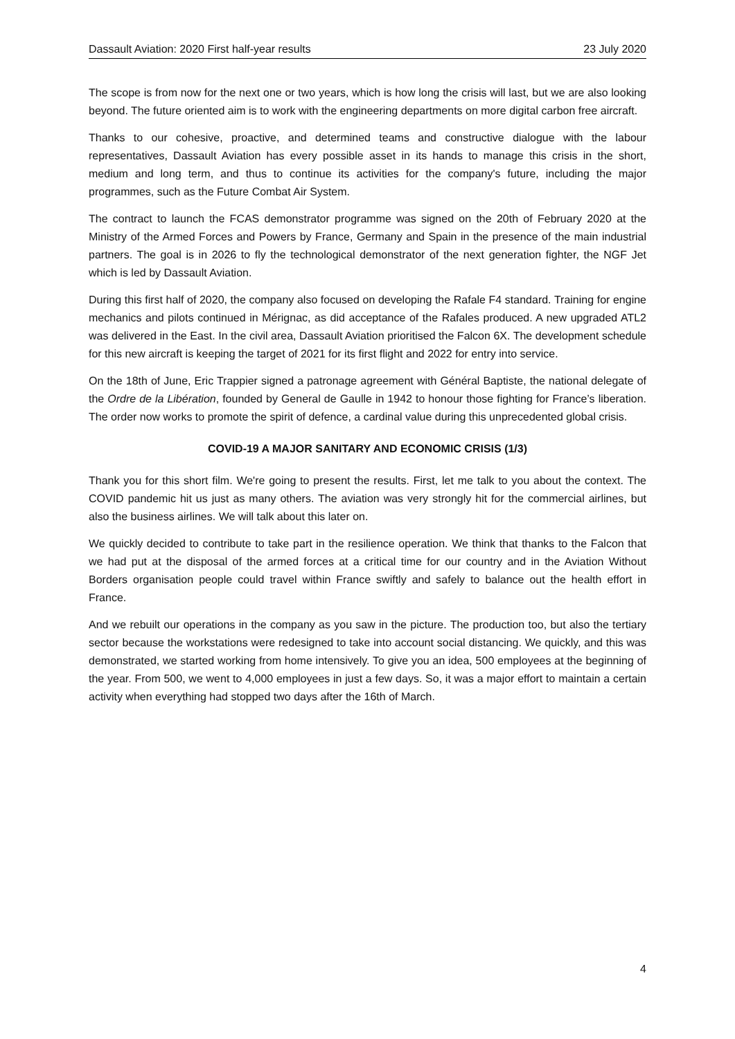Dassault Aviation: 2020 First half-year results 23 July 2020
The scope is from now for the next one or two years, which is how long the crisis will last, but we are also looking beyond. The future oriented aim is to work with the engineering departments on more digital carbon free aircraft.
Thanks to our cohesive, proactive, and determined teams and constructive dialogue with the labour representatives, Dassault Aviation has every possible asset in its hands to manage this crisis in the short, medium and long term, and thus to continue its activities for the company's future, including the major programmes, such as the Future Combat Air System.
The contract to launch the FCAS demonstrator programme was signed on the 20th of February 2020 at the Ministry of the Armed Forces and Powers by France, Germany and Spain in the presence of the main industrial partners. The goal is in 2026 to fly the technological demonstrator of the next generation fighter, the NGF Jet which is led by Dassault Aviation.
During this first half of 2020, the company also focused on developing the Rafale F4 standard. Training for engine mechanics and pilots continued in Mérignac, as did acceptance of the Rafales produced. A new upgraded ATL2 was delivered in the East. In the civil area, Dassault Aviation prioritised the Falcon 6X. The development schedule for this new aircraft is keeping the target of 2021 for its first flight and 2022 for entry into service.
On the 18th of June, Eric Trappier signed a patronage agreement with Général Baptiste, the national delegate of the Ordre de la Libération, founded by General de Gaulle in 1942 to honour those fighting for France’s liberation. The order now works to promote the spirit of defence, a cardinal value during this unprecedented global crisis.
COVID-19 A MAJOR SANITARY AND ECONOMIC CRISIS (1/3)
Thank you for this short film. We're going to present the results. First, let me talk to you about the context. The COVID pandemic hit us just as many others. The aviation was very strongly hit for the commercial airlines, but also the business airlines. We will talk about this later on.
We quickly decided to contribute to take part in the resilience operation. We think that thanks to the Falcon that we had put at the disposal of the armed forces at a critical time for our country and in the Aviation Without Borders organisation people could travel within France swiftly and safely to balance out the health effort in France.
And we rebuilt our operations in the company as you saw in the picture. The production too, but also the tertiary sector because the workstations were redesigned to take into account social distancing. We quickly, and this was demonstrated, we started working from home intensively. To give you an idea, 500 employees at the beginning of the year. From 500, we went to 4,000 employees in just a few days. So, it was a major effort to maintain a certain activity when everything had stopped two days after the 16th of March.
4